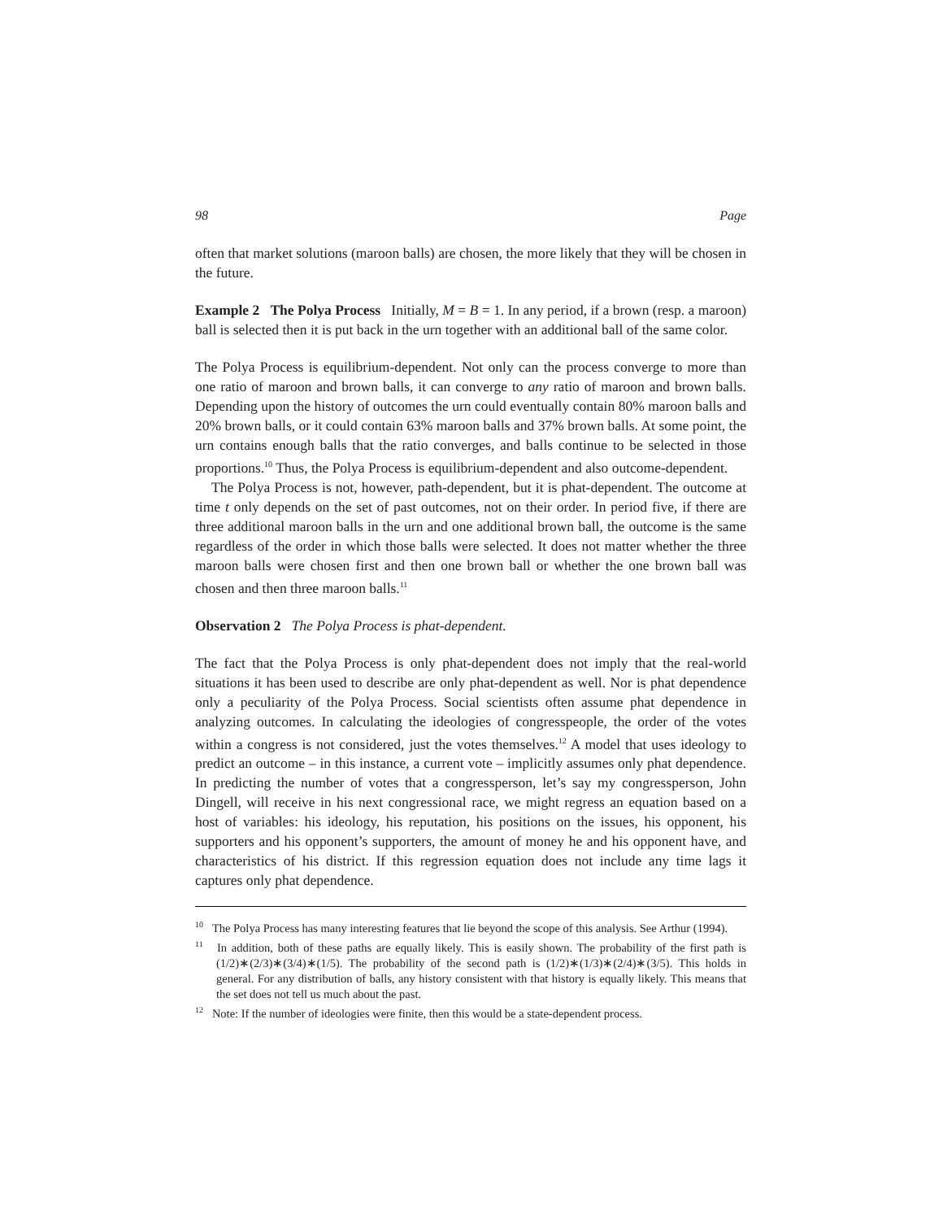98 Page
often that market solutions (maroon balls) are chosen, the more likely that they will be chosen in the future.
Example 2 The Polya Process Initially, M = B = 1. In any period, if a brown (resp. a maroon) ball is selected then it is put back in the urn together with an additional ball of the same color.
The Polya Process is equilibrium-dependent. Not only can the process converge to more than one ratio of maroon and brown balls, it can converge to any ratio of maroon and brown balls. Depending upon the history of outcomes the urn could eventually contain 80% maroon balls and 20% brown balls, or it could contain 63% maroon balls and 37% brown balls. At some point, the urn contains enough balls that the ratio converges, and balls continue to be selected in those proportions.<sup>10</sup> Thus, the Polya Process is equilibrium-dependent and also outcome-dependent.
The Polya Process is not, however, path-dependent, but it is phat-dependent. The outcome at time t only depends on the set of past outcomes, not on their order. In period five, if there are three additional maroon balls in the urn and one additional brown ball, the outcome is the same regardless of the order in which those balls were selected. It does not matter whether the three maroon balls were chosen first and then one brown ball or whether the one brown ball was chosen and then three maroon balls.<sup>11</sup>
Observation 2 The Polya Process is phat-dependent.
The fact that the Polya Process is only phat-dependent does not imply that the real-world situations it has been used to describe are only phat-dependent as well. Nor is phat dependence only a peculiarity of the Polya Process. Social scientists often assume phat dependence in analyzing outcomes. In calculating the ideologies of congresspeople, the order of the votes within a congress is not considered, just the votes themselves.<sup>12</sup> A model that uses ideology to predict an outcome – in this instance, a current vote – implicitly assumes only phat dependence. In predicting the number of votes that a congressperson, let’s say my congressperson, John Dingell, will receive in his next congressional race, we might regress an equation based on a host of variables: his ideology, his reputation, his positions on the issues, his opponent, his supporters and his opponent’s supporters, the amount of money he and his opponent have, and characteristics of his district. If this regression equation does not include any time lags it captures only phat dependence.
<sup>10</sup> The Polya Process has many interesting features that lie beyond the scope of this analysis. See Arthur (1994).
<sup>11</sup> In addition, both of these paths are equally likely. This is easily shown. The probability of the first path is (1/2)∗(2/3)∗(3/4)∗(1/5). The probability of the second path is (1/2)∗(1/3)∗(2/4)∗(3/5). This holds in general. For any distribution of balls, any history consistent with that history is equally likely. This means that the set does not tell us much about the past.
<sup>12</sup> Note: If the number of ideologies were finite, then this would be a state-dependent process.